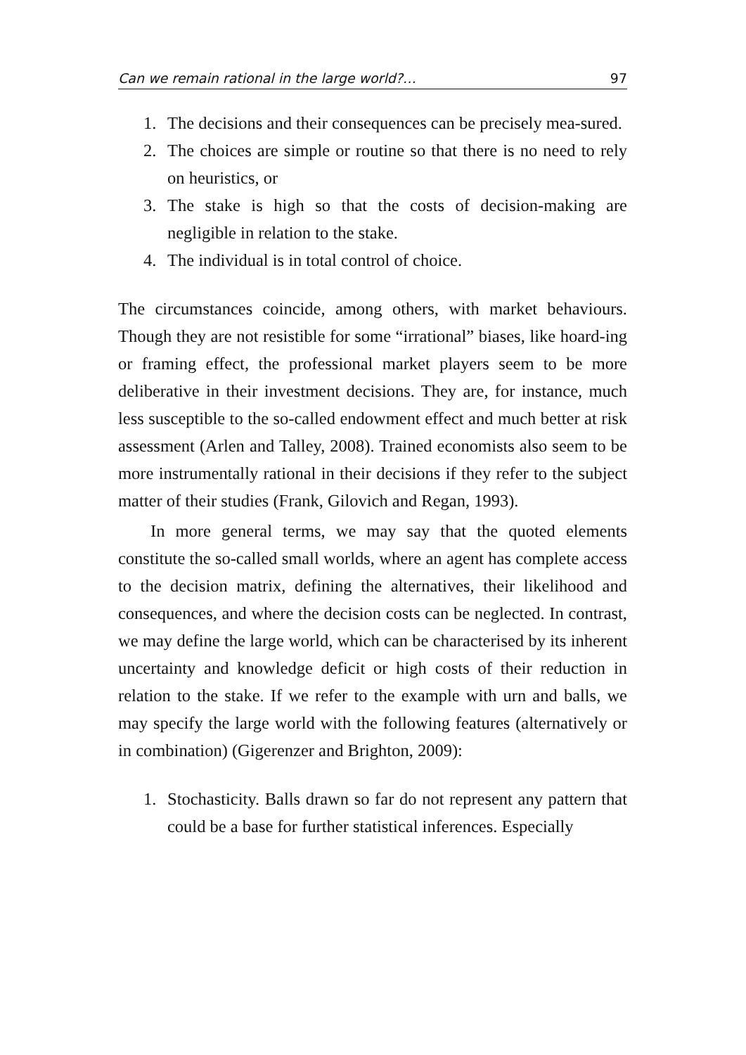Can we remain rational in the large world?… 97
1. The decisions and their consequences can be precisely mea-sured.
2. The choices are simple or routine so that there is no need to rely on heuristics, or
3. The stake is high so that the costs of decision-making are negligible in relation to the stake.
4. The individual is in total control of choice.
The circumstances coincide, among others, with market behaviours. Though they are not resistible for some “irrational” biases, like hoard-ing or framing effect, the professional market players seem to be more deliberative in their investment decisions. They are, for instance, much less susceptible to the so-called endowment effect and much better at risk assessment (Arlen and Talley, 2008). Trained economists also seem to be more instrumentally rational in their decisions if they refer to the subject matter of their studies (Frank, Gilovich and Regan, 1993).
In more general terms, we may say that the quoted elements constitute the so-called small worlds, where an agent has complete access to the decision matrix, defining the alternatives, their likelihood and consequences, and where the decision costs can be neglected. In contrast, we may define the large world, which can be characterised by its inherent uncertainty and knowledge deficit or high costs of their reduction in relation to the stake. If we refer to the example with urn and balls, we may specify the large world with the following features (alternatively or in combination) (Gigerenzer and Brighton, 2009):
1. Stochasticity. Balls drawn so far do not represent any pattern that could be a base for further statistical inferences. Especially